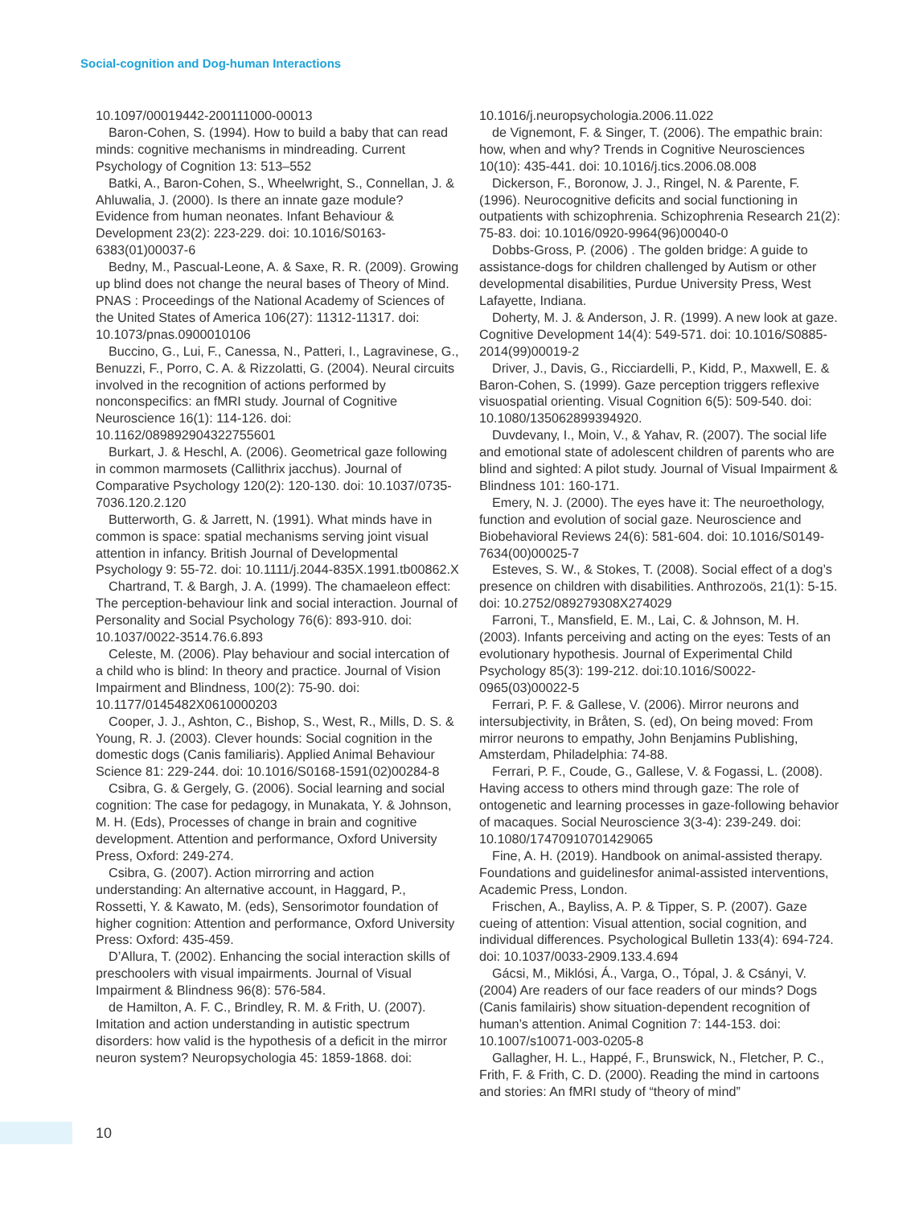Social-cognition and Dog-human Interactions
10.1097/00019442-200111000-00013
Baron-Cohen, S. (1994). How to build a baby that can read minds: cognitive mechanisms in mindreading. Current Psychology of Cognition 13: 513–552
Batki, A., Baron-Cohen, S., Wheelwright, S., Connellan, J. & Ahluwalia, J. (2000). Is there an innate gaze module? Evidence from human neonates. Infant Behaviour & Development 23(2): 223-229. doi: 10.1016/S0163-6383(01)00037-6
Bedny, M., Pascual-Leone, A. & Saxe, R. R. (2009). Growing up blind does not change the neural bases of Theory of Mind. PNAS : Proceedings of the National Academy of Sciences of the United States of America 106(27): 11312-11317. doi: 10.1073/pnas.0900010106
Buccino, G., Lui, F., Canessa, N., Patteri, I., Lagravinese, G., Benuzzi, F., Porro, C. A. & Rizzolatti, G. (2004). Neural circuits involved in the recognition of actions performed by nonconspecifics: an fMRI study. Journal of Cognitive Neuroscience 16(1): 114-126. doi: 10.1162/089892904322755601
Burkart, J. & Heschl, A. (2006). Geometrical gaze following in common marmosets (Callithrix jacchus). Journal of Comparative Psychology 120(2): 120-130. doi: 10.1037/0735-7036.120.2.120
Butterworth, G. & Jarrett, N. (1991). What minds have in common is space: spatial mechanisms serving joint visual attention in infancy. British Journal of Developmental Psychology 9: 55-72. doi: 10.1111/j.2044-835X.1991.tb00862.X
Chartrand, T. & Bargh, J. A. (1999). The chamaeleon effect: The perception-behaviour link and social interaction. Journal of Personality and Social Psychology 76(6): 893-910. doi: 10.1037/0022-3514.76.6.893
Celeste, M. (2006). Play behaviour and social intercation of a child who is blind: In theory and practice. Journal of Vision Impairment and Blindness, 100(2): 75-90. doi: 10.1177/0145482X0610000203
Cooper, J. J., Ashton, C., Bishop, S., West, R., Mills, D. S. & Young, R. J. (2003). Clever hounds: Social cognition in the domestic dogs (Canis familiaris). Applied Animal Behaviour Science 81: 229-244. doi: 10.1016/S0168-1591(02)00284-8
Csibra, G. & Gergely, G. (2006). Social learning and social cognition: The case for pedagogy, in Munakata, Y. & Johnson, M. H. (Eds), Processes of change in brain and cognitive development. Attention and performance, Oxford University Press, Oxford: 249-274.
Csibra, G. (2007). Action mirrorring and action understanding: An alternative account, in Haggard, P., Rossetti, Y. & Kawato, M. (eds), Sensorimotor foundation of higher cognition: Attention and performance, Oxford University Press: Oxford: 435-459.
D’Allura, T. (2002). Enhancing the social interaction skills of preschoolers with visual impairments. Journal of Visual Impairment & Blindness 96(8): 576-584.
de Hamilton, A. F. C., Brindley, R. M. & Frith, U. (2007). Imitation and action understanding in autistic spectrum disorders: how valid is the hypothesis of a deficit in the mirror neuron system? Neuropsychologia 45: 1859-1868. doi:
10.1016/j.neuropsychologia.2006.11.022
de Vignemont, F. & Singer, T. (2006). The empathic brain: how, when and why? Trends in Cognitive Neurosciences 10(10): 435-441. doi: 10.1016/j.tics.2006.08.008
Dickerson, F., Boronow, J. J., Ringel, N. & Parente, F. (1996). Neurocognitive deficits and social functioning in outpatients with schizophrenia. Schizophrenia Research 21(2): 75-83. doi: 10.1016/0920-9964(96)00040-0
Dobbs-Gross, P. (2006) . The golden bridge: A guide to assistance-dogs for children challenged by Autism or other developmental disabilities, Purdue University Press, West Lafayette, Indiana.
Doherty, M. J. & Anderson, J. R. (1999). A new look at gaze. Cognitive Development 14(4): 549-571. doi: 10.1016/S0885-2014(99)00019-2
Driver, J., Davis, G., Ricciardelli, P., Kidd, P., Maxwell, E. & Baron-Cohen, S. (1999). Gaze perception triggers reflexive visuospatial orienting. Visual Cognition 6(5): 509-540. doi: 10.1080/135062899394920.
Duvdevany, I., Moin, V., & Yahav, R. (2007). The social life and emotional state of adolescent children of parents who are blind and sighted: A pilot study. Journal of Visual Impairment & Blindness 101: 160-171.
Emery, N. J. (2000). The eyes have it: The neuroethology, function and evolution of social gaze. Neuroscience and Biobehavioral Reviews 24(6): 581-604. doi: 10.1016/S0149-7634(00)00025-7
Esteves, S. W., & Stokes, T. (2008). Social effect of a dog’s presence on children with disabilities. Anthrozoös, 21(1): 5-15. doi: 10.2752/089279308X274029
Farroni, T., Mansfield, E. M., Lai, C. & Johnson, M. H. (2003). Infants perceiving and acting on the eyes: Tests of an evolutionary hypothesis. Journal of Experimental Child Psychology 85(3): 199-212. doi:10.1016/S0022-0965(03)00022-5
Ferrari, P. F. & Gallese, V. (2006). Mirror neurons and intersubjectivity, in Bråten, S. (ed), On being moved: From mirror neurons to empathy, John Benjamins Publishing, Amsterdam, Philadelphia: 74-88.
Ferrari, P. F., Coude, G., Gallese, V. & Fogassi, L. (2008). Having access to others mind through gaze: The role of ontogenetic and learning processes in gaze-following behavior of macaques. Social Neuroscience 3(3-4): 239-249. doi: 10.1080/17470910701429065
Fine, A. H. (2019). Handbook on animal-assisted therapy. Foundations and guidelinesfor animal-assisted interventions, Academic Press, London.
Frischen, A., Bayliss, A. P. & Tipper, S. P. (2007). Gaze cueing of attention: Visual attention, social cognition, and individual differences. Psychological Bulletin 133(4): 694-724. doi: 10.1037/0033-2909.133.4.694
Gácsi, M., Miklósi, Á., Varga, O., Tópal, J. & Csányi, V. (2004) Are readers of our face readers of our minds? Dogs (Canis familairis) show situation-dependent recognition of human’s attention. Animal Cognition 7: 144-153. doi: 10.1007/s10071-003-0205-8
Gallagher, H. L., Happé, F., Brunswick, N., Fletcher, P. C., Frith, F. & Frith, C. D. (2000). Reading the mind in cartoons and stories: An fMRI study of “theory of mind”
10